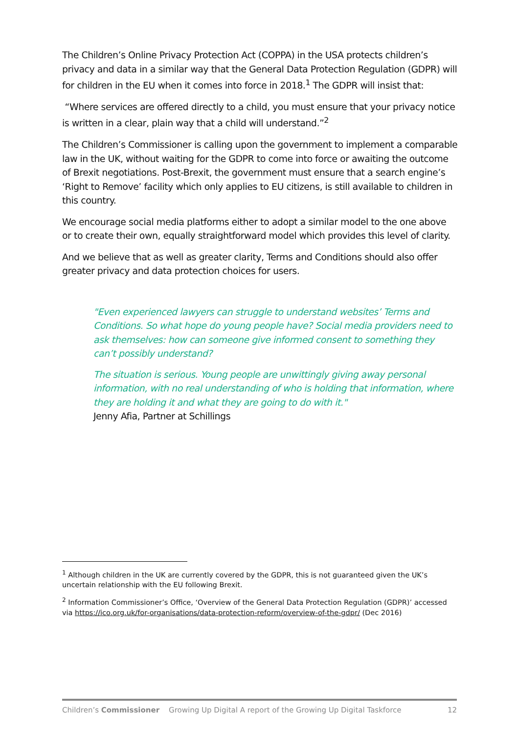The Children’s Online Privacy Protection Act (COPPA) in the USA protects children’s privacy and data in a similar way that the General Data Protection Regulation (GDPR) will for children in the EU when it comes into force in 2018.<sup>1</sup> The GDPR will insist that:
“Where services are offered directly to a child, you must ensure that your privacy notice is written in a clear, plain way that a child will understand.”<sup>2</sup>
The Children’s Commissioner is calling upon the government to implement a comparable law in the UK, without waiting for the GDPR to come into force or awaiting the outcome of Brexit negotiations. Post-Brexit, the government must ensure that a search engine’s ‘Right to Remove’ facility which only applies to EU citizens, is still available to children in this country.
We encourage social media platforms either to adopt a similar model to the one above or to create their own, equally straightforward model which provides this level of clarity.
And we believe that as well as greater clarity, Terms and Conditions should also offer greater privacy and data protection choices for users.
"Even experienced lawyers can struggle to understand websites’ Terms and Conditions. So what hope do young people have? Social media providers need to ask themselves: how can someone give informed consent to something they can’t possibly understand?
The situation is serious. Young people are unwittingly giving away personal information, with no real understanding of who is holding that information, where they are holding it and what they are going to do with it."
Jenny Afia, Partner at Schillings
<sup>1</sup> Although children in the UK are currently covered by the GDPR, this is not guaranteed given the UK’s uncertain relationship with the EU following Brexit.
<sup>2</sup> Information Commissioner’s Office, ‘Overview of the General Data Protection Regulation (GDPR)’ accessed via https://ico.org.uk/for-organisations/data-protection-reform/overview-of-the-gdpr/ (Dec 2016)
Children’s Commissioner Growing Up Digital A report of the Growing Up Digital Taskforce 12